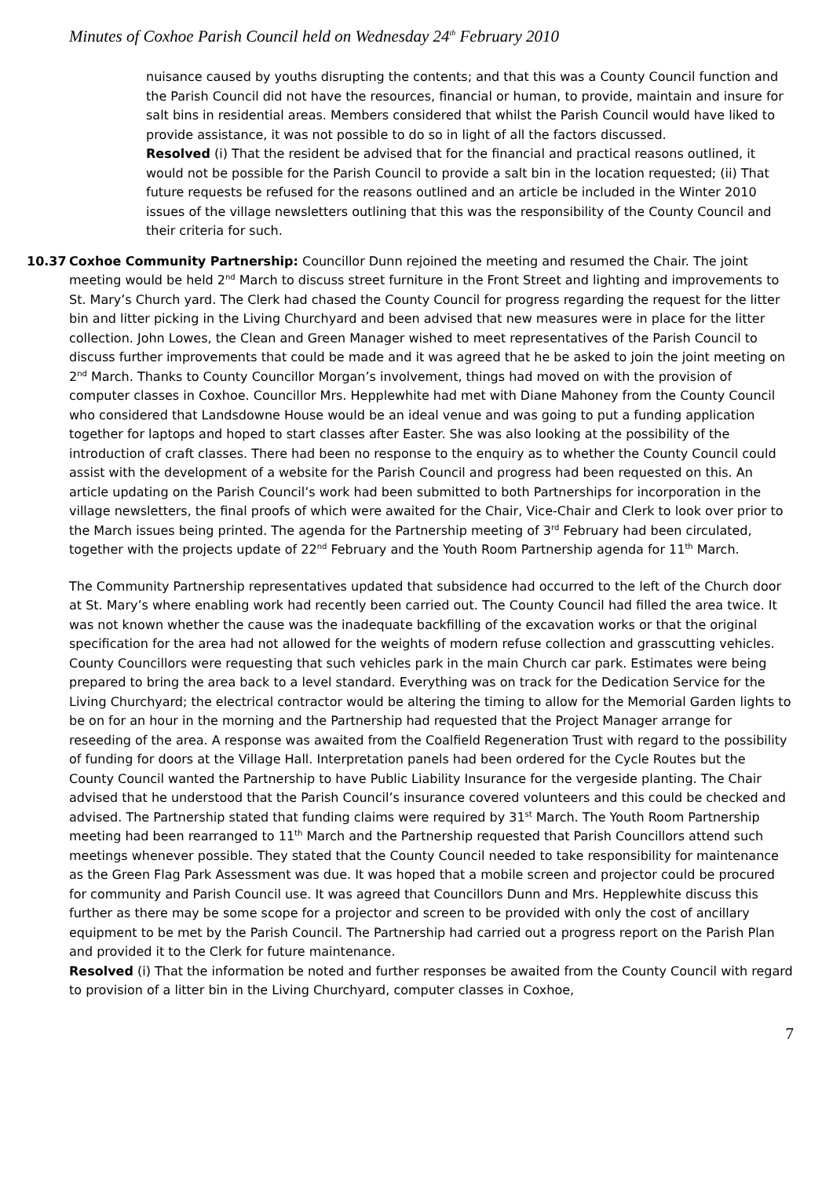Minutes of Coxhoe Parish Council held on Wednesday 24<sup>th</sup> February 2010
nuisance caused by youths disrupting the contents; and that this was a County Council function and the Parish Council did not have the resources, financial or human, to provide, maintain and insure for salt bins in residential areas. Members considered that whilst the Parish Council would have liked to provide assistance, it was not possible to do so in light of all the factors discussed.
Resolved (i) That the resident be advised that for the financial and practical reasons outlined, it would not be possible for the Parish Council to provide a salt bin in the location requested; (ii) That future requests be refused for the reasons outlined and an article be included in the Winter 2010 issues of the village newsletters outlining that this was the responsibility of the County Council and their criteria for such.
10.37 Coxhoe Community Partnership: Councillor Dunn rejoined the meeting and resumed the Chair. The joint meeting would be held 2<sup>nd</sup> March to discuss street furniture in the Front Street and lighting and improvements to St. Mary’s Church yard. The Clerk had chased the County Council for progress regarding the request for the litter bin and litter picking in the Living Churchyard and been advised that new measures were in place for the litter collection. John Lowes, the Clean and Green Manager wished to meet representatives of the Parish Council to discuss further improvements that could be made and it was agreed that he be asked to join the joint meeting on 2<sup>nd</sup> March. Thanks to County Councillor Morgan’s involvement, things had moved on with the provision of computer classes in Coxhoe. Councillor Mrs. Hepplewhite had met with Diane Mahoney from the County Council who considered that Landsdowne House would be an ideal venue and was going to put a funding application together for laptops and hoped to start classes after Easter. She was also looking at the possibility of the introduction of craft classes. There had been no response to the enquiry as to whether the County Council could assist with the development of a website for the Parish Council and progress had been requested on this. An article updating on the Parish Council’s work had been submitted to both Partnerships for incorporation in the village newsletters, the final proofs of which were awaited for the Chair, Vice-Chair and Clerk to look over prior to the March issues being printed. The agenda for the Partnership meeting of 3<sup>rd</sup> February had been circulated, together with the projects update of 22<sup>nd</sup> February and the Youth Room Partnership agenda for 11<sup>th</sup> March.
The Community Partnership representatives updated that subsidence had occurred to the left of the Church door at St. Mary’s where enabling work had recently been carried out. The County Council had filled the area twice. It was not known whether the cause was the inadequate backfilling of the excavation works or that the original specification for the area had not allowed for the weights of modern refuse collection and grasscutting vehicles. County Councillors were requesting that such vehicles park in the main Church car park. Estimates were being prepared to bring the area back to a level standard. Everything was on track for the Dedication Service for the Living Churchyard; the electrical contractor would be altering the timing to allow for the Memorial Garden lights to be on for an hour in the morning and the Partnership had requested that the Project Manager arrange for reseeding of the area. A response was awaited from the Coalfield Regeneration Trust with regard to the possibility of funding for doors at the Village Hall. Interpretation panels had been ordered for the Cycle Routes but the County Council wanted the Partnership to have Public Liability Insurance for the vergeside planting. The Chair advised that he understood that the Parish Council’s insurance covered volunteers and this could be checked and advised. The Partnership stated that funding claims were required by 31<sup>st</sup> March. The Youth Room Partnership meeting had been rearranged to 11<sup>th</sup> March and the Partnership requested that Parish Councillors attend such meetings whenever possible. They stated that the County Council needed to take responsibility for maintenance as the Green Flag Park Assessment was due. It was hoped that a mobile screen and projector could be procured for community and Parish Council use. It was agreed that Councillors Dunn and Mrs. Hepplewhite discuss this further as there may be some scope for a projector and screen to be provided with only the cost of ancillary equipment to be met by the Parish Council. The Partnership had carried out a progress report on the Parish Plan and provided it to the Clerk for future maintenance.
Resolved (i) That the information be noted and further responses be awaited from the County Council with regard to provision of a litter bin in the Living Churchyard, computer classes in Coxhoe,
7